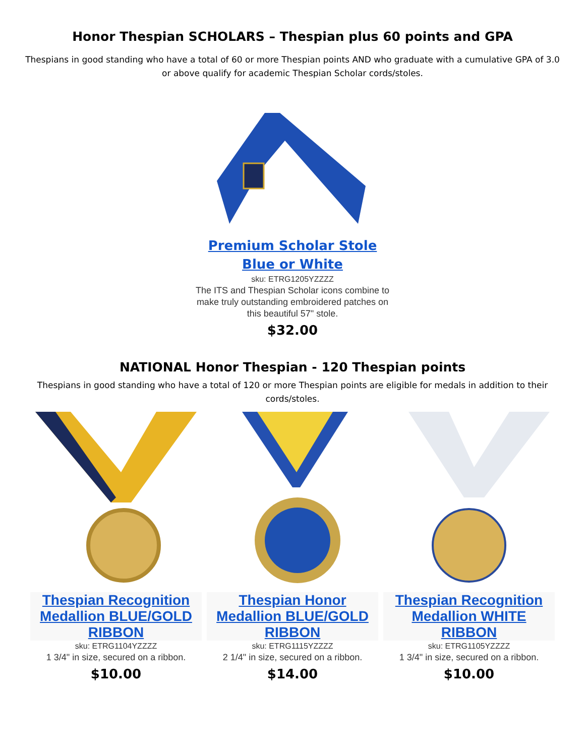Honor Thespian SCHOLARS – Thespian plus 60 points and GPA
Thespians in good standing who have a total of 60 or more Thespian points AND who graduate with a cumulative GPA of 3.0 or above qualify for academic Thespian Scholar cords/stoles.
Premium Scholar Stole
Blue or White
sku: ETRG1205YZZZZ
The ITS and Thespian Scholar icons combine to
make truly outstanding embroidered patches on
this beautiful 57" stole.
$32.00
NATIONAL Honor Thespian - 120 Thespian points
Thespians in good standing who have a total of 120 or more Thespian points are eligible for medals in addition to their cords/stoles.
Thespian Recognition Medallion BLUE/GOLD RIBBON
sku: ETRG1104YZZZZ
1 3/4" in size, secured on a ribbon.
$10.00
Thespian Honor Medallion BLUE/GOLD RIBBON
sku: ETRG1115YZZZZ
2 1/4" in size, secured on a ribbon.
$14.00
Thespian Recognition Medallion WHITE RIBBON
sku: ETRG1105YZZZZ
1 3/4" in size, secured on a ribbon.
$10.00